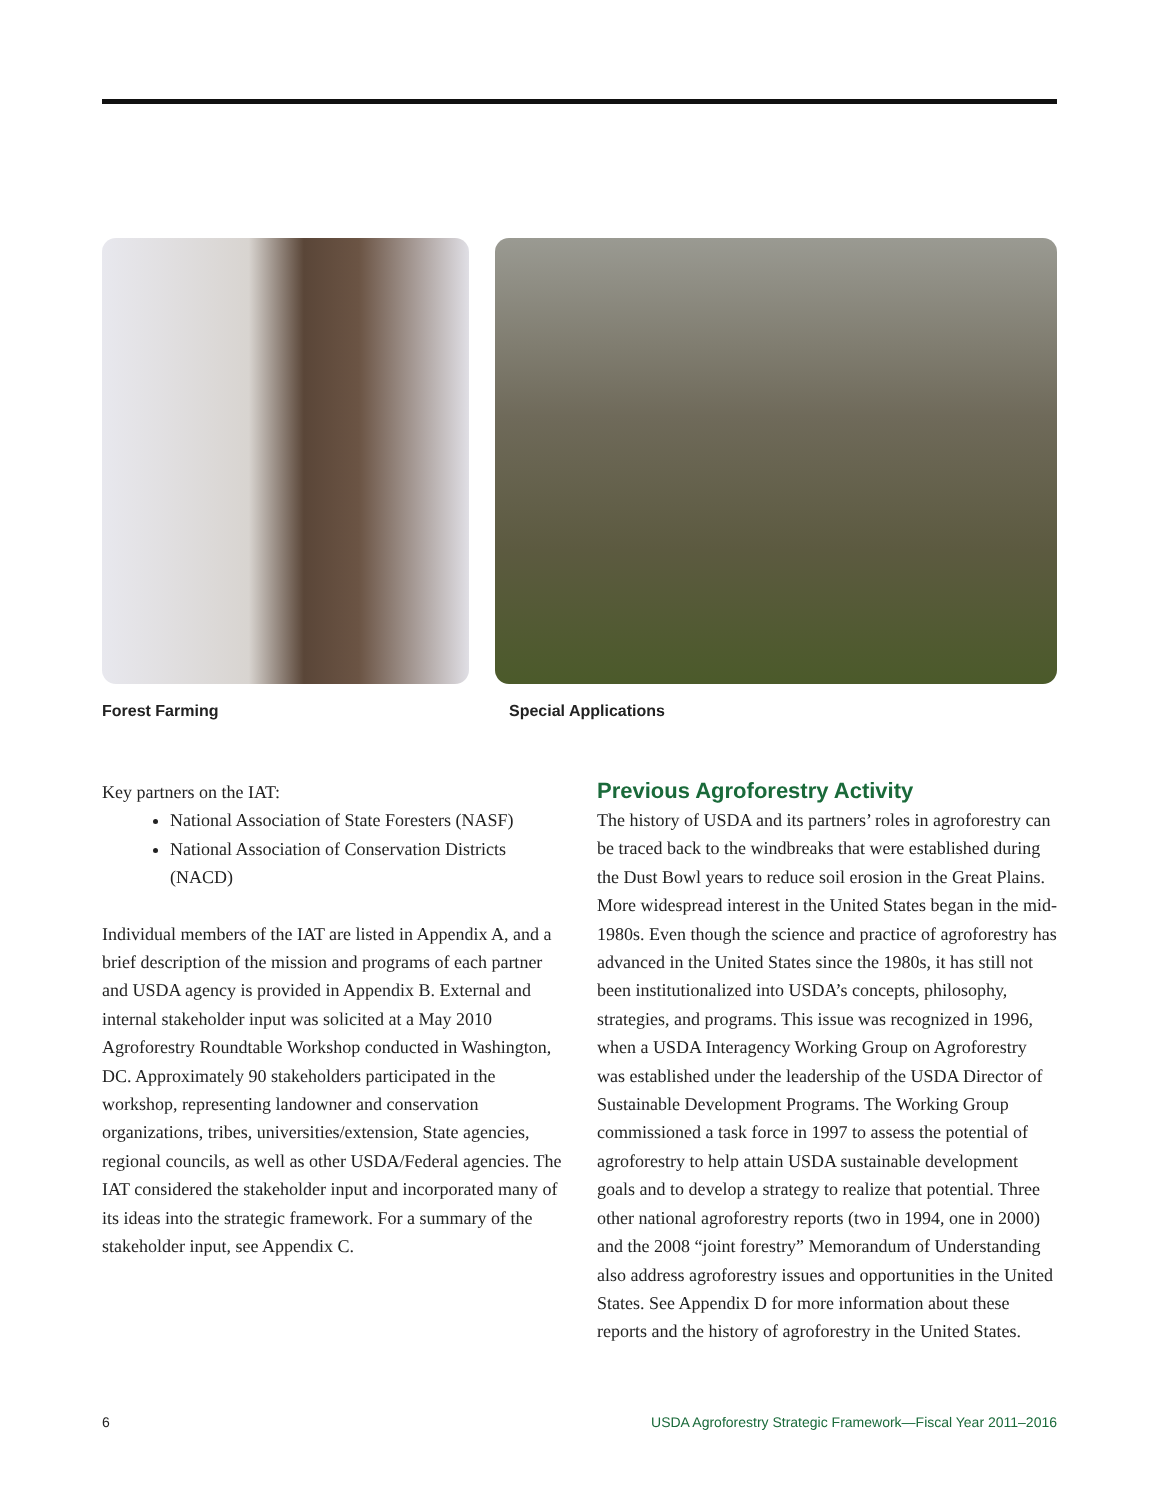Forest Farming Special Applications
Key partners on the IAT:
National Association of State Foresters (NASF)
National Association of Conservation Districts (NACD)
Individual members of the IAT are listed in Appendix A, and a brief description of the mission and programs of each partner and USDA agency is provided in Appendix B. External and internal stakeholder input was solicited at a May 2010 Agroforestry Roundtable Workshop conducted in Washington, DC. Approximately 90 stakeholders participated in the workshop, representing landowner and conservation organizations, tribes, universities/extension, State agencies, regional councils, as well as other USDA/Federal agencies. The IAT considered the stakeholder input and incorporated many of its ideas into the strategic framework. For a summary of the stakeholder input, see Appendix C.
Previous Agroforestry Activity
The history of USDA and its partners’ roles in agroforestry can be traced back to the windbreaks that were established during the Dust Bowl years to reduce soil erosion in the Great Plains. More widespread interest in the United States began in the mid-1980s. Even though the science and practice of agroforestry has advanced in the United States since the 1980s, it has still not been institutionalized into USDA’s concepts, philosophy, strategies, and programs. This issue was recognized in 1996, when a USDA Interagency Working Group on Agroforestry was established under the leadership of the USDA Director of Sustainable Development Programs. The Working Group commissioned a task force in 1997 to assess the potential of agroforestry to help attain USDA sustainable development goals and to develop a strategy to realize that potential. Three other national agroforestry reports (two in 1994, one in 2000) and the 2008 “joint forestry” Memorandum of Understanding also address agroforestry issues and opportunities in the United States. See Appendix D for more information about these reports and the history of agroforestry in the United States.
6 USDA Agroforestry Strategic Framework—Fiscal Year 2011–2016